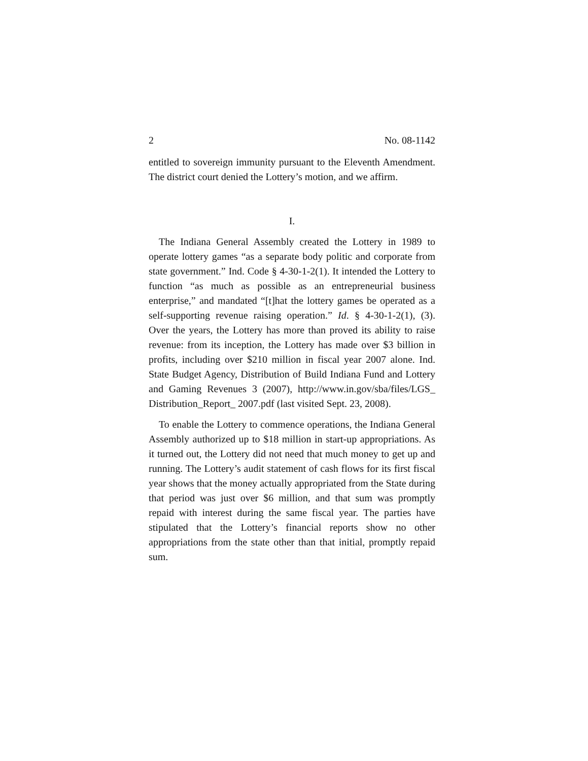2 No. 08-1142
entitled to sovereign immunity pursuant to the Eleventh Amendment. The district court denied the Lottery’s motion, and we affirm.
I.
The Indiana General Assembly created the Lottery in 1989 to operate lottery games “as a separate body politic and corporate from state government.” Ind. Code § 4-30-1-2(1). It intended the Lottery to function “as much as possible as an entrepreneurial business enterprise,” and mandated “[t]hat the lottery games be operated as a self-supporting revenue raising operation.” Id. § 4-30-1-2(1), (3). Over the years, the Lottery has more than proved its ability to raise revenue: from its inception, the Lottery has made over $3 billion in profits, including over $210 million in fiscal year 2007 alone. Ind. State Budget Agency, Distribution of Build Indiana Fund and Lottery and Gaming Revenues 3 (2007), http://www.in.gov/sba/files/LGS_ Distribution_Report_ 2007.pdf (last visited Sept. 23, 2008).
To enable the Lottery to commence operations, the Indiana General Assembly authorized up to $18 million in start-up appropriations. As it turned out, the Lottery did not need that much money to get up and running. The Lottery’s audit statement of cash flows for its first fiscal year shows that the money actually appropriated from the State during that period was just over $6 million, and that sum was promptly repaid with interest during the same fiscal year. The parties have stipulated that the Lottery’s financial reports show no other appropriations from the state other than that initial, promptly repaid sum.